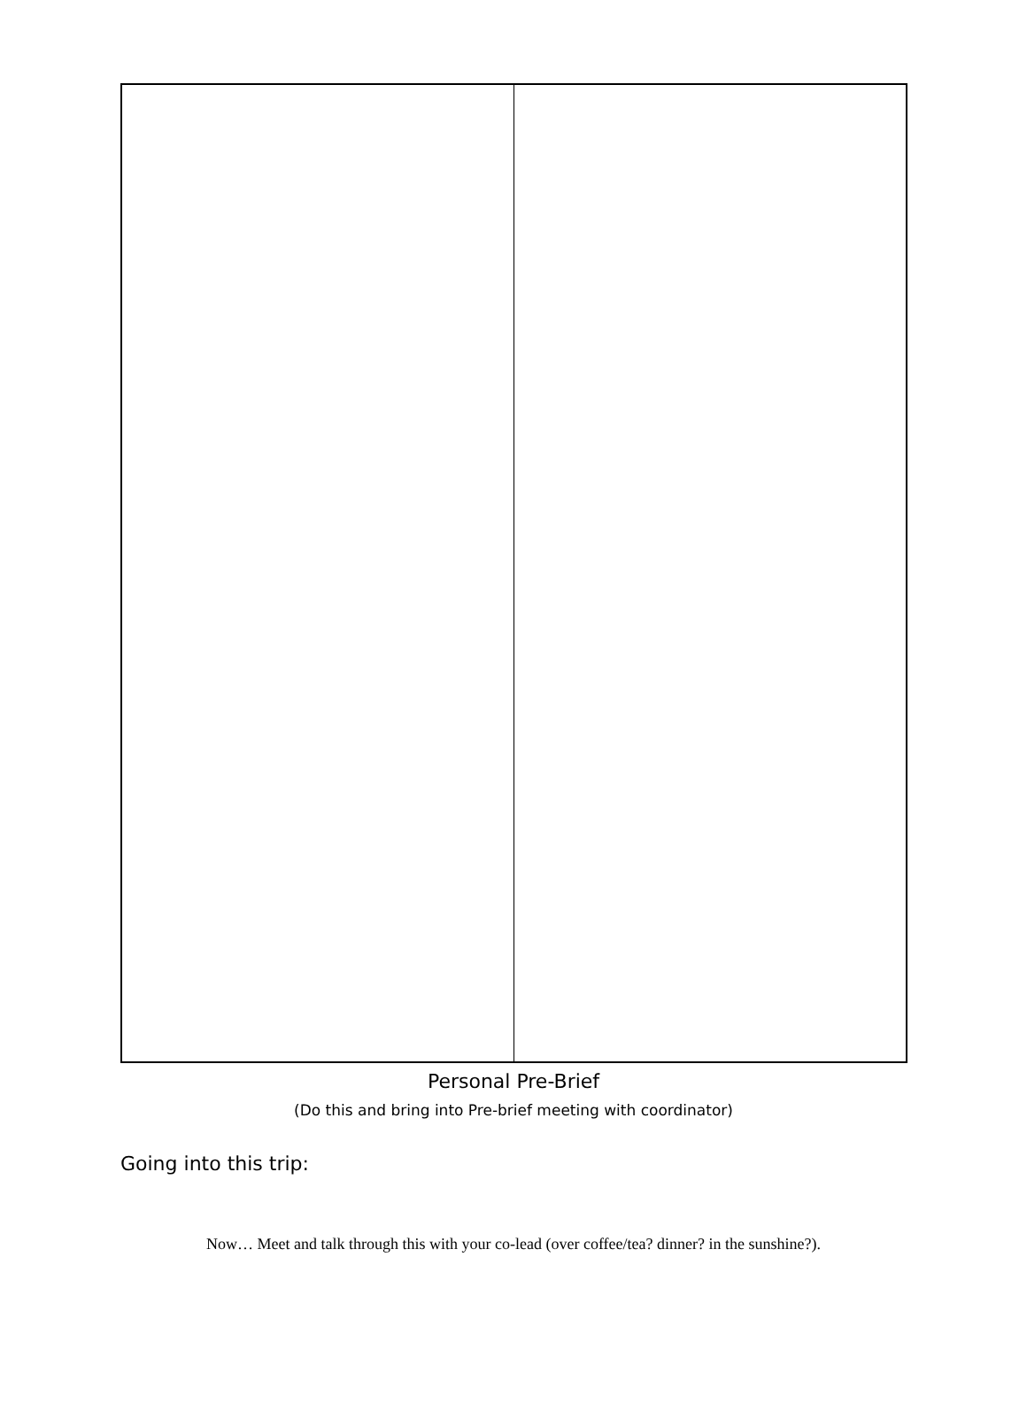Personal Pre-Brief
(Do this and bring into Pre-brief meeting with coordinator)
Going into this trip:
Now… Meet and talk through this with your co-lead (over coffee/tea? dinner? in the sunshine?).